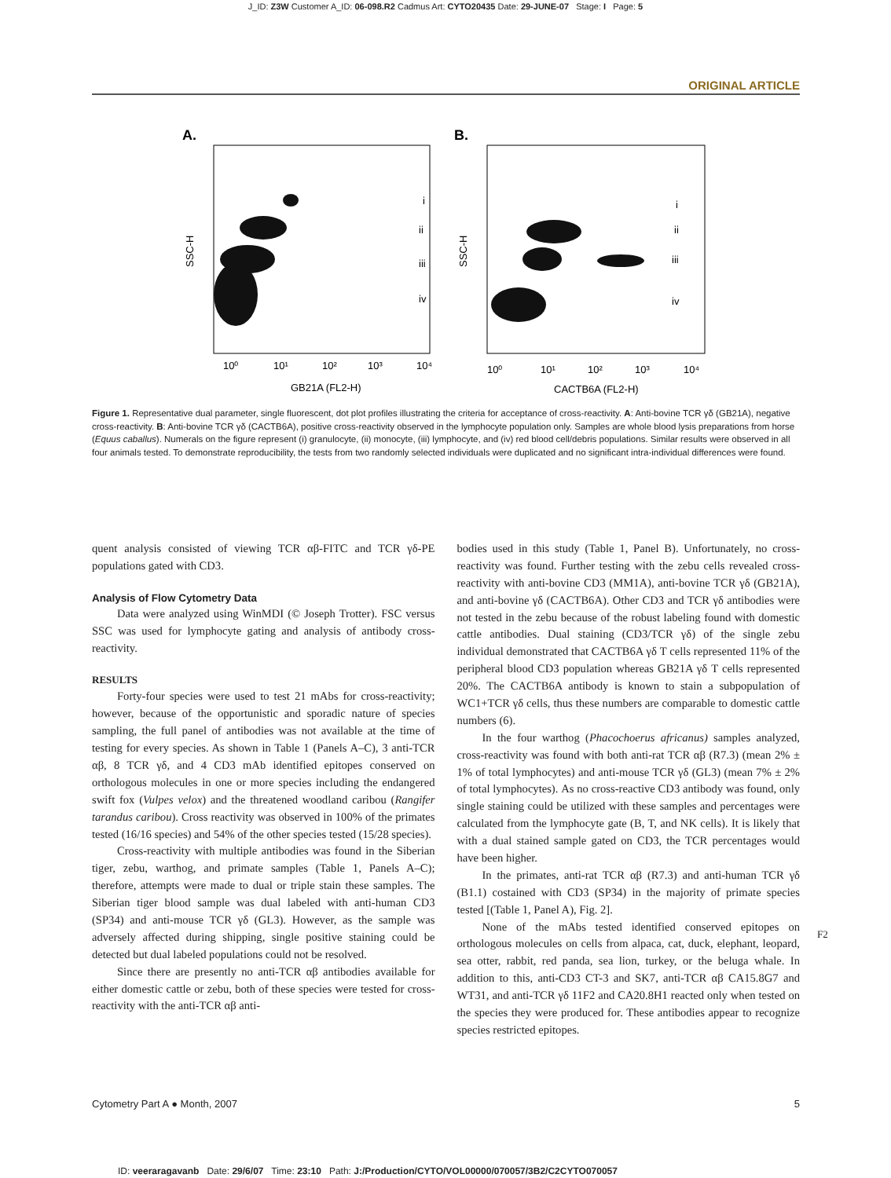J_ID: Z3W Customer A_ID: 06-098.R2 Cadmus Art: CYTO20435 Date: 29-JUNE-07 Stage: I Page: 5
ORIGINAL ARTICLE
A.
i
ii
iii
iv
SSC-H
10⁰
10¹
10²
10³
10⁴
GB21A (FL2-H)
B.
i
ii
iii
iv
SSC-H
10⁰
10¹
10²
10³
10⁴
CACTB6A (FL2-H)
Figure 1. Representative dual parameter, single fluorescent, dot plot profiles illustrating the criteria for acceptance of cross-reactivity. A: Anti-bovine TCR γδ (GB21A), negative cross-reactivity. B: Anti-bovine TCR γδ (CACTB6A), positive cross-reactivity observed in the lymphocyte population only. Samples are whole blood lysis preparations from horse (Equus caballus). Numerals on the figure represent (i) granulocyte, (ii) monocyte, (iii) lymphocyte, and (iv) red blood cell/debris populations. Similar results were observed in all four animals tested. To demonstrate reproducibility, the tests from two randomly selected individuals were duplicated and no significant intra-individual differences were found.
quent analysis consisted of viewing TCR αβ-FITC and TCR γδ-PE populations gated with CD3.
Analysis of Flow Cytometry Data
Data were analyzed using WinMDI (© Joseph Trotter). FSC versus SSC was used for lymphocyte gating and analysis of antibody cross-reactivity.
RESULTS
Forty-four species were used to test 21 mAbs for cross-reactivity; however, because of the opportunistic and sporadic nature of species sampling, the full panel of antibodies was not available at the time of testing for every species. As shown in Table 1 (Panels A–C), 3 anti-TCR αβ, 8 TCR γδ, and 4 CD3 mAb identified epitopes conserved on orthologous molecules in one or more species including the endangered swift fox (Vulpes velox) and the threatened woodland caribou (Rangifer tarandus caribou). Cross reactivity was observed in 100% of the primates tested (16/16 species) and 54% of the other species tested (15/28 species).
Cross-reactivity with multiple antibodies was found in the Siberian tiger, zebu, warthog, and primate samples (Table 1, Panels A–C); therefore, attempts were made to dual or triple stain these samples. The Siberian tiger blood sample was dual labeled with anti-human CD3 (SP34) and anti-mouse TCR γδ (GL3). However, as the sample was adversely affected during shipping, single positive staining could be detected but dual labeled populations could not be resolved.
Since there are presently no anti-TCR αβ antibodies available for either domestic cattle or zebu, both of these species were tested for cross-reactivity with the anti-TCR αβ anti-
bodies used in this study (Table 1, Panel B). Unfortunately, no cross-reactivity was found. Further testing with the zebu cells revealed cross-reactivity with anti-bovine CD3 (MM1A), anti-bovine TCR γδ (GB21A), and anti-bovine γδ (CACTB6A). Other CD3 and TCR γδ antibodies were not tested in the zebu because of the robust labeling found with domestic cattle antibodies. Dual staining (CD3/TCR γδ) of the single zebu individual demonstrated that CACTB6A γδ T cells represented 11% of the peripheral blood CD3 population whereas GB21A γδ T cells represented 20%. The CACTB6A antibody is known to stain a subpopulation of WC1+TCR γδ cells, thus these numbers are comparable to domestic cattle numbers (6).
In the four warthog (Phacochoerus africanus) samples analyzed, cross-reactivity was found with both anti-rat TCR αβ (R7.3) (mean 2% ± 1% of total lymphocytes) and anti-mouse TCR γδ (GL3) (mean 7% ± 2% of total lymphocytes). As no cross-reactive CD3 antibody was found, only single staining could be utilized with these samples and percentages were calculated from the lymphocyte gate (B, T, and NK cells). It is likely that with a dual stained sample gated on CD3, the TCR percentages would have been higher.
In the primates, anti-rat TCR αβ (R7.3) and anti-human TCR γδ (B1.1) costained with CD3 (SP34) in the majority of primate species tested [(Table 1, Panel A), Fig. 2].
None of the mAbs tested identified conserved epitopes on orthologous molecules on cells from alpaca, cat, duck, elephant, leopard, sea otter, rabbit, red panda, sea lion, turkey, or the beluga whale. In addition to this, anti-CD3 CT-3 and SK7, anti-TCR αβ CA15.8G7 and WT31, and anti-TCR γδ 11F2 and CA20.8H1 reacted only when tested on the species they were produced for. These antibodies appear to recognize species restricted epitopes.
F2
Cytometry Part A ● Month, 2007 5
ID: veeraragavanb Date: 29/6/07 Time: 23:10 Path: J:/Production/CYTO/VOL00000/070057/3B2/C2CYTO070057